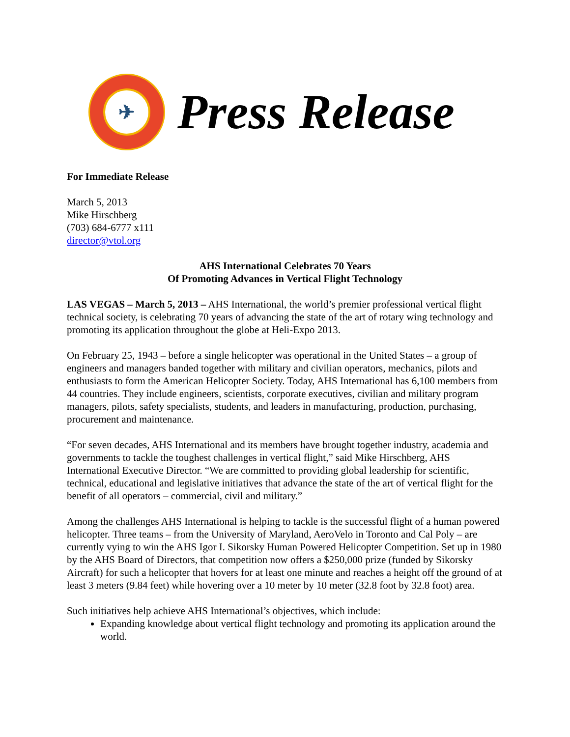✈
Press Release
For Immediate Release
March 5, 2013
Mike Hirschberg
(703) 684-6777 x111
director@vtol.org
AHS International Celebrates 70 Years
Of Promoting Advances in Vertical Flight Technology
LAS VEGAS – March 5, 2013 – AHS International, the world’s premier professional vertical flight technical society, is celebrating 70 years of advancing the state of the art of rotary wing technology and promoting its application throughout the globe at Heli-Expo 2013.
On February 25, 1943 – before a single helicopter was operational in the United States – a group of engineers and managers banded together with military and civilian operators, mechanics, pilots and enthusiasts to form the American Helicopter Society. Today, AHS International has 6,100 members from 44 countries. They include engineers, scientists, corporate executives, civilian and military program managers, pilots, safety specialists, students, and leaders in manufacturing, production, purchasing, procurement and maintenance.
“For seven decades, AHS International and its members have brought together industry, academia and governments to tackle the toughest challenges in vertical flight,” said Mike Hirschberg, AHS International Executive Director. “We are committed to providing global leadership for scientific, technical, educational and legislative initiatives that advance the state of the art of vertical flight for the benefit of all operators – commercial, civil and military.”
Among the challenges AHS International is helping to tackle is the successful flight of a human powered helicopter. Three teams – from the University of Maryland, AeroVelo in Toronto and Cal Poly – are currently vying to win the AHS Igor I. Sikorsky Human Powered Helicopter Competition. Set up in 1980 by the AHS Board of Directors, that competition now offers a $250,000 prize (funded by Sikorsky Aircraft) for such a helicopter that hovers for at least one minute and reaches a height off the ground of at least 3 meters (9.84 feet) while hovering over a 10 meter by 10 meter (32.8 foot by 32.8 foot) area.
Such initiatives help achieve AHS International’s objectives, which include:
Expanding knowledge about vertical flight technology and promoting its application around the world.